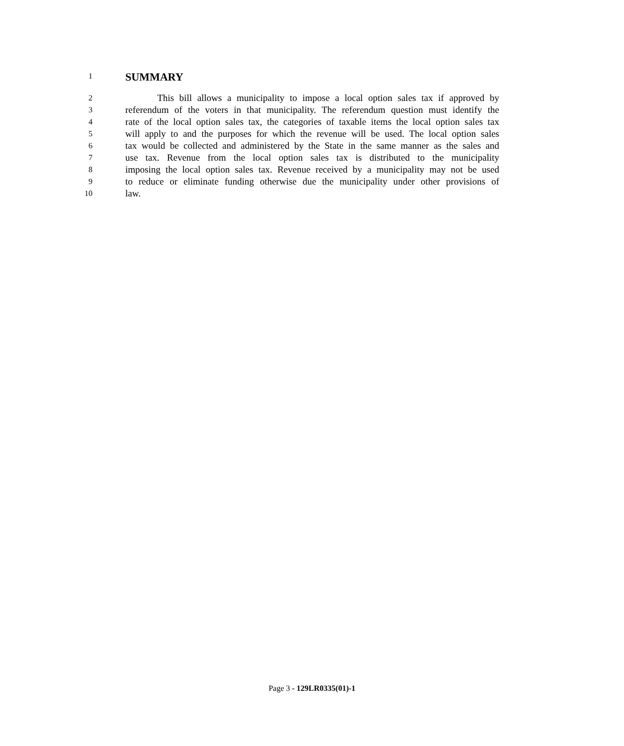1
SUMMARY
2
This bill allows a municipality to impose a local option sales tax if approved by
3
referendum of the voters in that municipality. The referendum question must identify the
4
rate of the local option sales tax, the categories of taxable items the local option sales tax
5
will apply to and the purposes for which the revenue will be used. The local option sales
6
tax would be collected and administered by the State in the same manner as the sales and
7
use tax. Revenue from the local option sales tax is distributed to the municipality
8
imposing the local option sales tax. Revenue received by a municipality may not be used
9
to reduce or eliminate funding otherwise due the municipality under other provisions of
10
law.
Page 3 - 129LR0335(01)-1